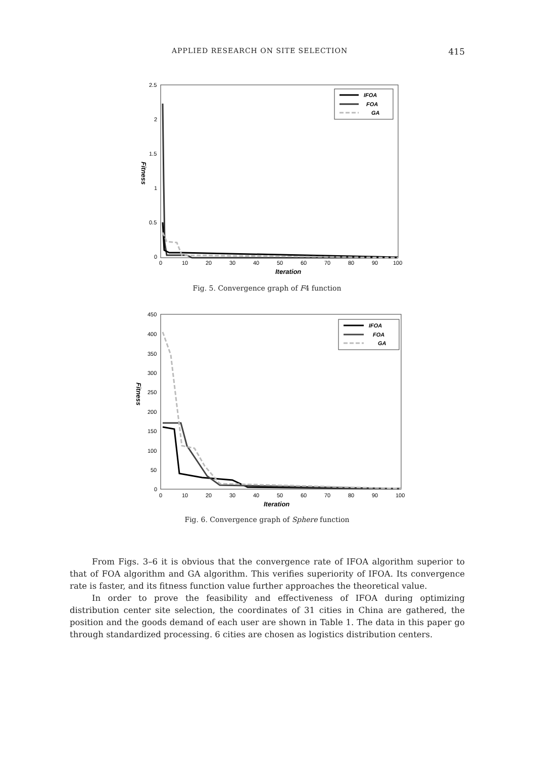APPLIED RESEARCH ON SITE SELECTION 415
2.5
2
1.5
1
0.5
0
0
10
20
30
40
50
60
70
80
90
100
Iteration
Fitness
IFOA
FOA
GA
Fig. 5. Convergence graph of F4 function
450
400
350
300
250
200
150
100
50
0
0
10
20
30
40
50
60
70
80
90
100
Iteration
Fitness
IFOA
FOA
GA
Fig. 6. Convergence graph of Sphere function
From Figs. 3–6 it is obvious that the convergence rate of IFOA algorithm superior to that of FOA algorithm and GA algorithm. This verifies superiority of IFOA. Its convergence rate is faster, and its fitness function value further approaches the theoretical value.
In order to prove the feasibility and effectiveness of IFOA during optimizing distribution center site selection, the coordinates of 31 cities in China are gathered, the position and the goods demand of each user are shown in Table 1. The data in this paper go through standardized processing. 6 cities are chosen as logistics distribution centers.